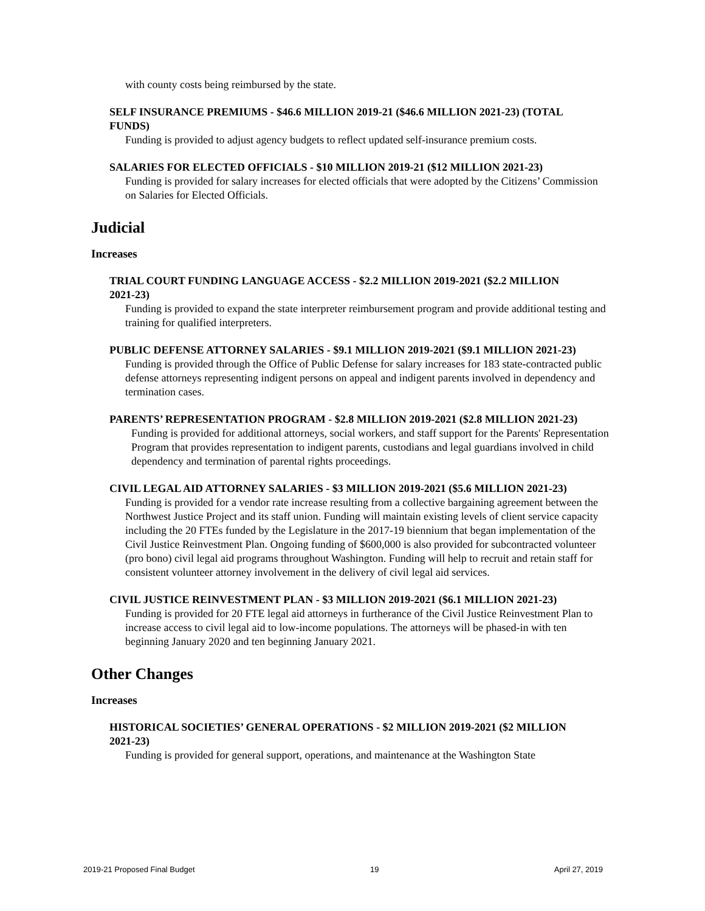with county costs being reimbursed by the state.
SELF INSURANCE PREMIUMS - $46.6 MILLION 2019-21 ($46.6 MILLION 2021-23) (TOTAL FUNDS)
Funding is provided to adjust agency budgets to reflect updated self-insurance premium costs.
SALARIES FOR ELECTED OFFICIALS - $10 MILLION 2019-21 ($12 MILLION 2021-23)
Funding is provided for salary increases for elected officials that were adopted by the Citizens’ Commission on Salaries for Elected Officials.
Judicial
Increases
TRIAL COURT FUNDING LANGUAGE ACCESS - $2.2 MILLION 2019-2021 ($2.2 MILLION 2021-23)
Funding is provided to expand the state interpreter reimbursement program and provide additional testing and training for qualified interpreters.
PUBLIC DEFENSE ATTORNEY SALARIES - $9.1 MILLION 2019-2021 ($9.1 MILLION 2021-23)
Funding is provided through the Office of Public Defense for salary increases for 183 state-contracted public defense attorneys representing indigent persons on appeal and indigent parents involved in dependency and termination cases.
PARENTS’ REPRESENTATION PROGRAM - $2.8 MILLION 2019-2021 ($2.8 MILLION 2021-23)
Funding is provided for additional attorneys, social workers, and staff support for the Parents' Representation Program that provides representation to indigent parents, custodians and legal guardians involved in child dependency and termination of parental rights proceedings.
CIVIL LEGAL AID ATTORNEY SALARIES - $3 MILLION 2019-2021 ($5.6 MILLION 2021-23)
Funding is provided for a vendor rate increase resulting from a collective bargaining agreement between the Northwest Justice Project and its staff union. Funding will maintain existing levels of client service capacity including the 20 FTEs funded by the Legislature in the 2017-19 biennium that began implementation of the Civil Justice Reinvestment Plan. Ongoing funding of $600,000 is also provided for subcontracted volunteer (pro bono) civil legal aid programs throughout Washington. Funding will help to recruit and retain staff for consistent volunteer attorney involvement in the delivery of civil legal aid services.
CIVIL JUSTICE REINVESTMENT PLAN - $3 MILLION 2019-2021 ($6.1 MILLION 2021-23)
Funding is provided for 20 FTE legal aid attorneys in furtherance of the Civil Justice Reinvestment Plan to increase access to civil legal aid to low-income populations. The attorneys will be phased-in with ten beginning January 2020 and ten beginning January 2021.
Other Changes
Increases
HISTORICAL SOCIETIES’ GENERAL OPERATIONS - $2 MILLION 2019-2021 ($2 MILLION 2021-23)
Funding is provided for general support, operations, and maintenance at the Washington State
2019-21 Proposed Final Budget 19 April 27, 2019